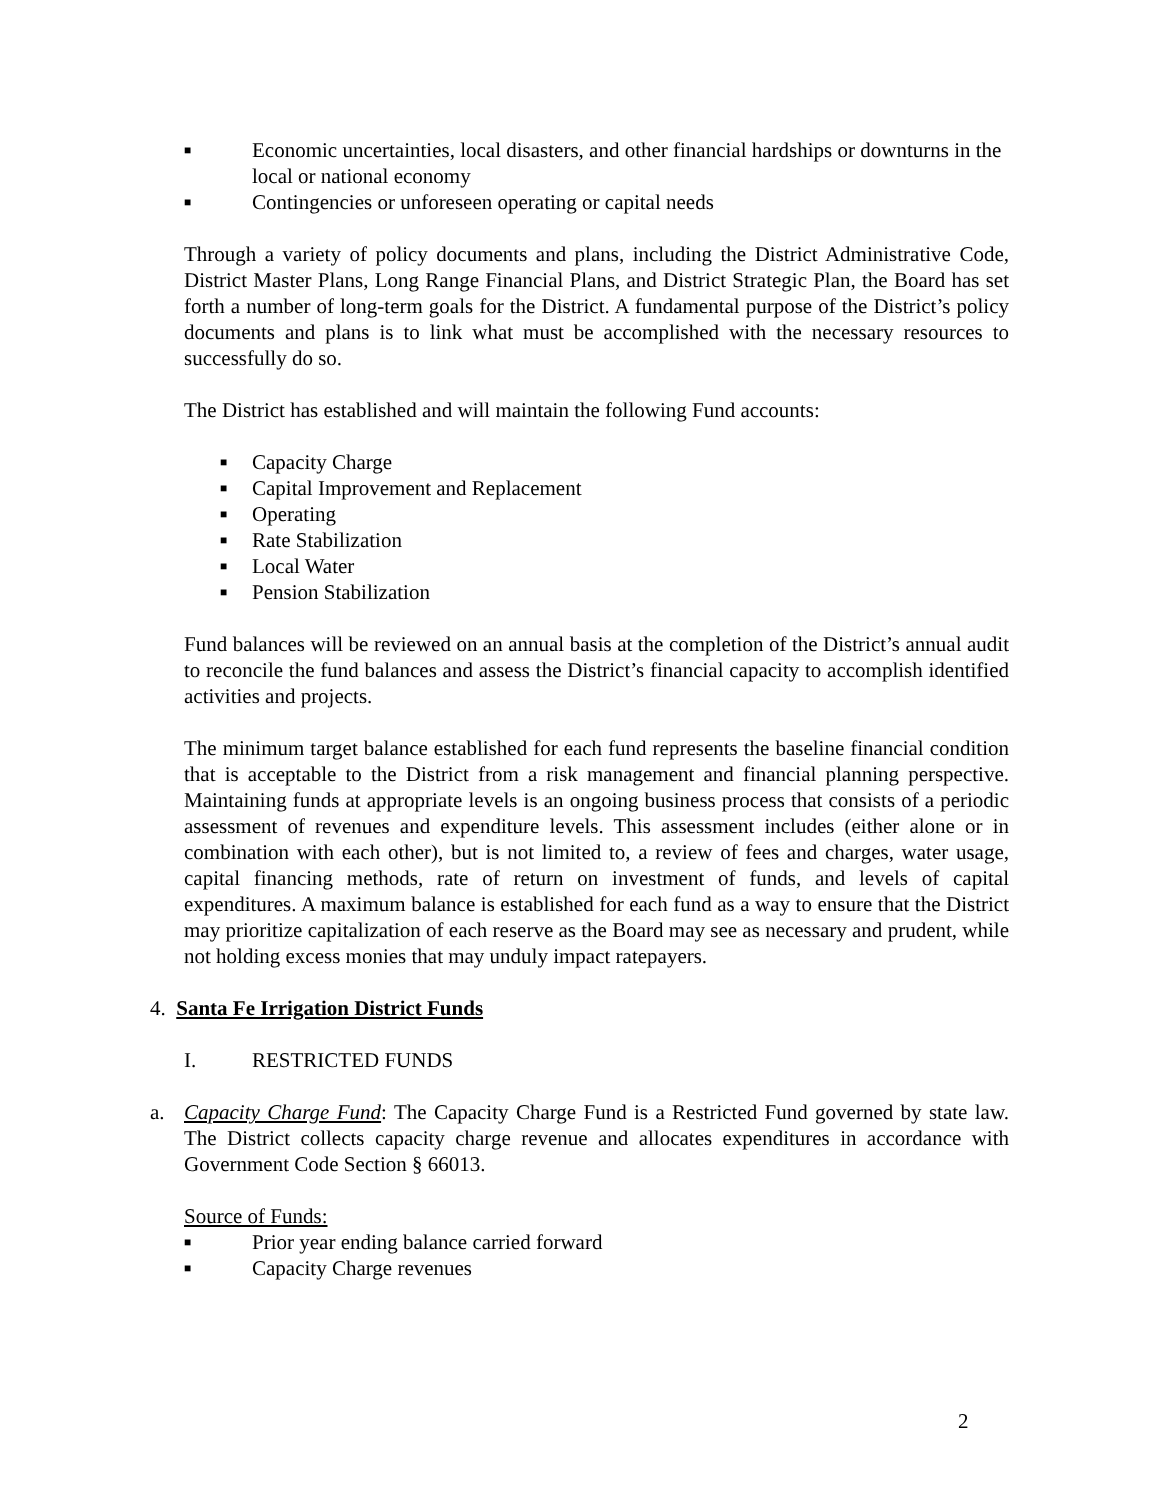■ Economic uncertainties, local disasters, and other financial hardships or downturns in the local or national economy
■ Contingencies or unforeseen operating or capital needs
Through a variety of policy documents and plans, including the District Administrative Code, District Master Plans, Long Range Financial Plans, and District Strategic Plan, the Board has set forth a number of long-term goals for the District. A fundamental purpose of the District’s policy documents and plans is to link what must be accomplished with the necessary resources to successfully do so.
The District has established and will maintain the following Fund accounts:
■ Capacity Charge
■ Capital Improvement and Replacement
■ Operating
■ Rate Stabilization
■ Local Water
■ Pension Stabilization
Fund balances will be reviewed on an annual basis at the completion of the District’s annual audit to reconcile the fund balances and assess the District’s financial capacity to accomplish identified activities and projects.
The minimum target balance established for each fund represents the baseline financial condition that is acceptable to the District from a risk management and financial planning perspective. Maintaining funds at appropriate levels is an ongoing business process that consists of a periodic assessment of revenues and expenditure levels. This assessment includes (either alone or in combination with each other), but is not limited to, a review of fees and charges, water usage, capital financing methods, rate of return on investment of funds, and levels of capital expenditures. A maximum balance is established for each fund as a way to ensure that the District may prioritize capitalization of each reserve as the Board may see as necessary and prudent, while not holding excess monies that may unduly impact ratepayers.
4. Santa Fe Irrigation District Funds
I. RESTRICTED FUNDS
a. Capacity Charge Fund: The Capacity Charge Fund is a Restricted Fund governed by state law. The District collects capacity charge revenue and allocates expenditures in accordance with Government Code Section § 66013.
Source of Funds:
■ Prior year ending balance carried forward
■ Capacity Charge revenues
2